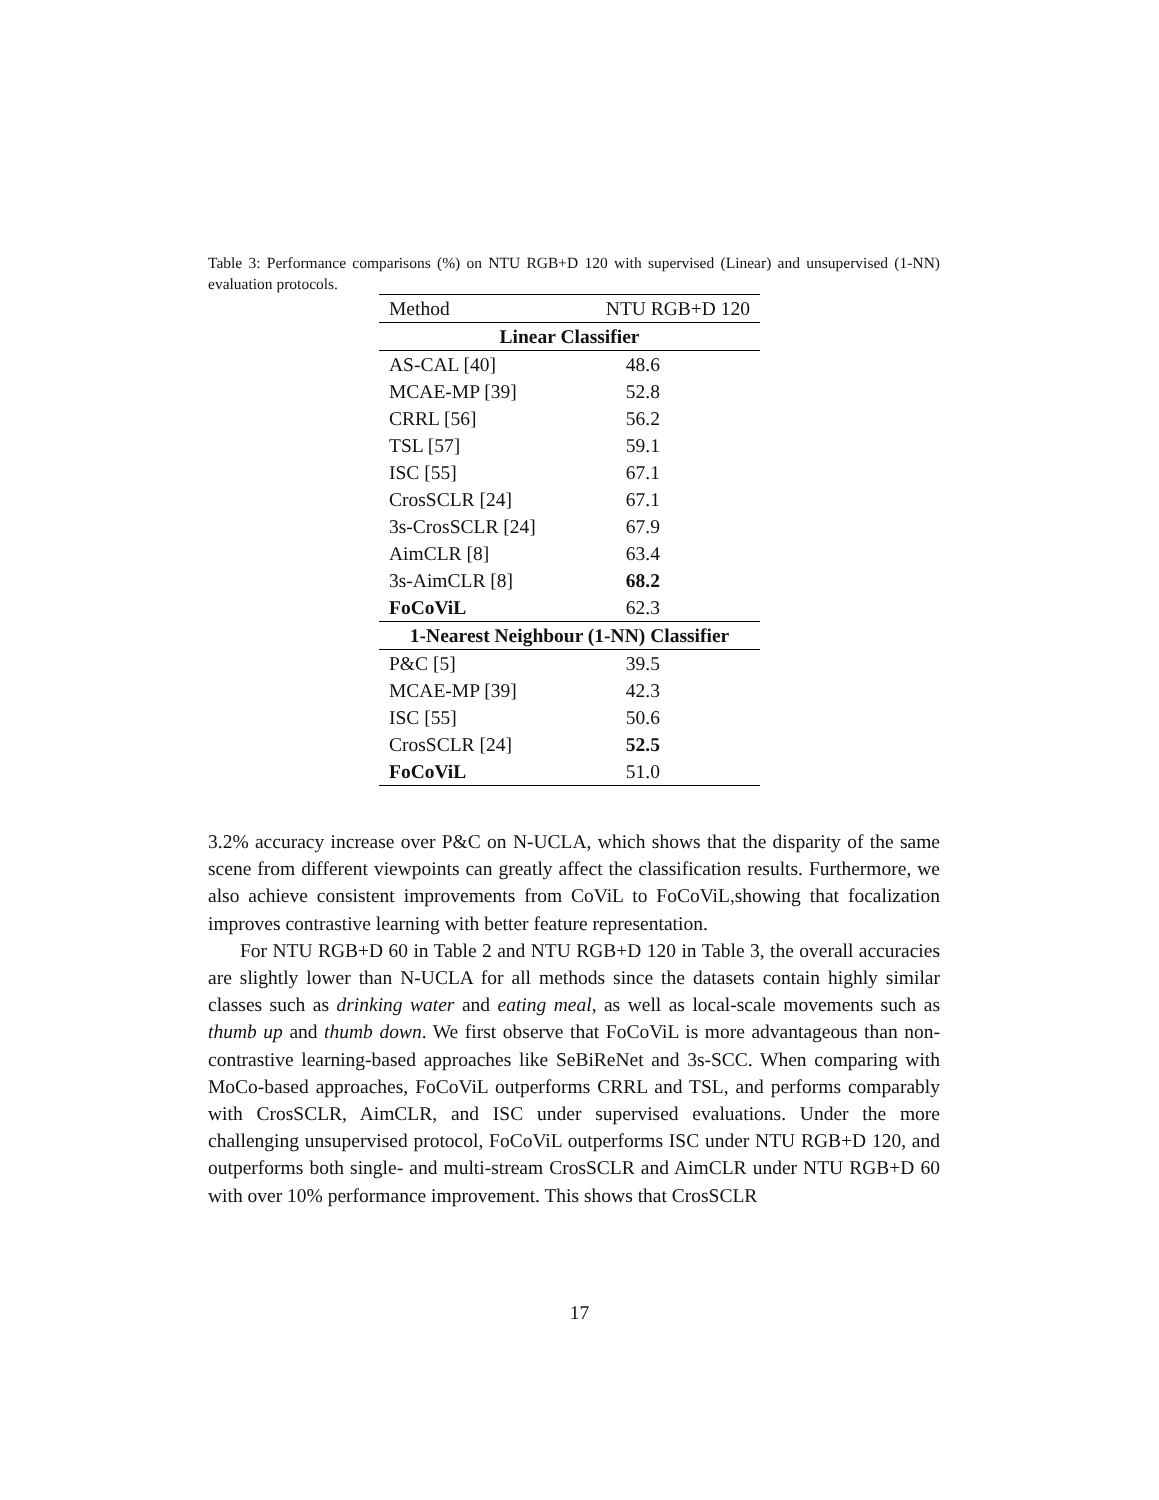Table 3: Performance comparisons (%) on NTU RGB+D 120 with supervised (Linear) and unsupervised (1-NN) evaluation protocols.
| Method | NTU RGB+D 120 |
| --- | --- |
| Linear Classifier | |
| AS-CAL [40] | 48.6 |
| MCAE-MP [39] | 52.8 |
| CRRL [56] | 56.2 |
| TSL [57] | 59.1 |
| ISC [55] | 67.1 |
| CrosSCLR [24] | 67.1 |
| 3s-CrosSCLR [24] | 67.9 |
| AimCLR [8] | 63.4 |
| 3s-AimCLR [8] | 68.2 |
| FoCoViL | 62.3 |
| 1-Nearest Neighbour (1-NN) Classifier | |
| P&C [5] | 39.5 |
| MCAE-MP [39] | 42.3 |
| ISC [55] | 50.6 |
| CrosSCLR [24] | 52.5 |
| FoCoViL | 51.0 |
3.2% accuracy increase over P&C on N-UCLA, which shows that the disparity of the same scene from different viewpoints can greatly affect the classification results. Furthermore, we also achieve consistent improvements from CoViL to FoCoViL,showing that focalization improves contrastive learning with better feature representation.
For NTU RGB+D 60 in Table 2 and NTU RGB+D 120 in Table 3, the overall accuracies are slightly lower than N-UCLA for all methods since the datasets contain highly similar classes such as drinking water and eating meal, as well as local-scale movements such as thumb up and thumb down. We first observe that FoCoViL is more advantageous than non-contrastive learning-based approaches like SeBiReNet and 3s-SCC. When comparing with MoCo-based approaches, FoCoViL outperforms CRRL and TSL, and performs comparably with CrosSCLR, AimCLR, and ISC under supervised evaluations. Under the more challenging unsupervised protocol, FoCoViL outperforms ISC under NTU RGB+D 120, and outperforms both single- and multi-stream CrosSCLR and AimCLR under NTU RGB+D 60 with over 10% performance improvement. This shows that CrosSCLR
17